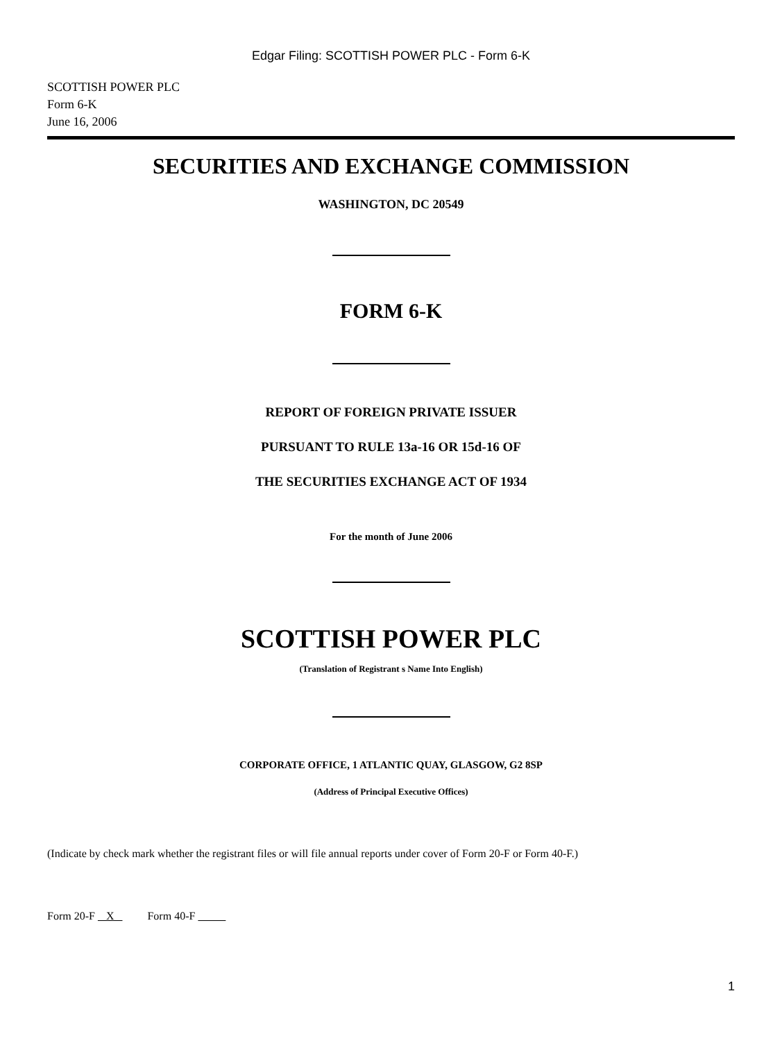Edgar Filing: SCOTTISH POWER PLC - Form 6-K
SCOTTISH POWER PLC
Form 6-K
June 16, 2006
SECURITIES AND EXCHANGE COMMISSION
WASHINGTON, DC 20549
FORM 6-K
REPORT OF FOREIGN PRIVATE ISSUER
PURSUANT TO RULE 13a-16 OR 15d-16 OF
THE SECURITIES EXCHANGE ACT OF 1934
For the month of June 2006
SCOTTISH POWER PLC
(Translation of Registrant s Name Into English)
CORPORATE OFFICE, 1 ATLANTIC QUAY, GLASGOW, G2 8SP
(Address of Principal Executive Offices)
(Indicate by check mark whether the registrant files or will file annual reports under cover of Form 20-F or Form 40-F.)
Form 20-F X Form 40-F
1